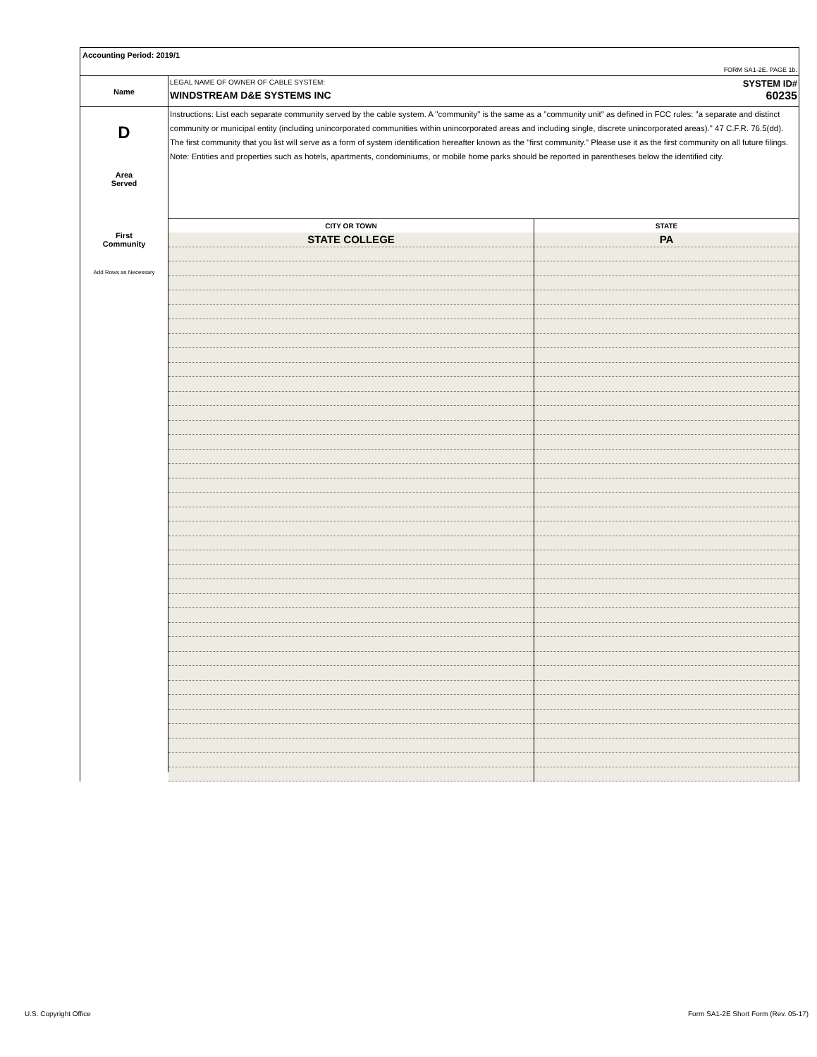Accounting Period: 2019/1
FORM SA1-2E. PAGE 1b.
Name
LEGAL NAME OF OWNER OF CABLE SYSTEM: SYSTEM ID#
WINDSTREAM D&E SYSTEMS INC 60235
D
Area
Served
First
Community
Add Rows as Necessary
Instructions: List each separate community served by the cable system. A "community" is the same as a "community unit" as defined in FCC rules: "a separate and distinct community or municipal entity (including unincorporated communities within unincorporated areas and including single, discrete unincorporated areas)." 47 C.F.R. 76.5(dd). The first community that you list will serve as a form of system identification hereafter known as the "first community." Please use it as the first community on all future filings.
Note: Entities and properties such as hotels, apartments, condominiums, or mobile home parks should be reported in parentheses below the identified city.
| CITY OR TOWN | STATE |
| --- | --- |
| STATE COLLEGE | PA |
U.S. Copyright Office
Form SA1-2E Short Form (Rev. 05-17)